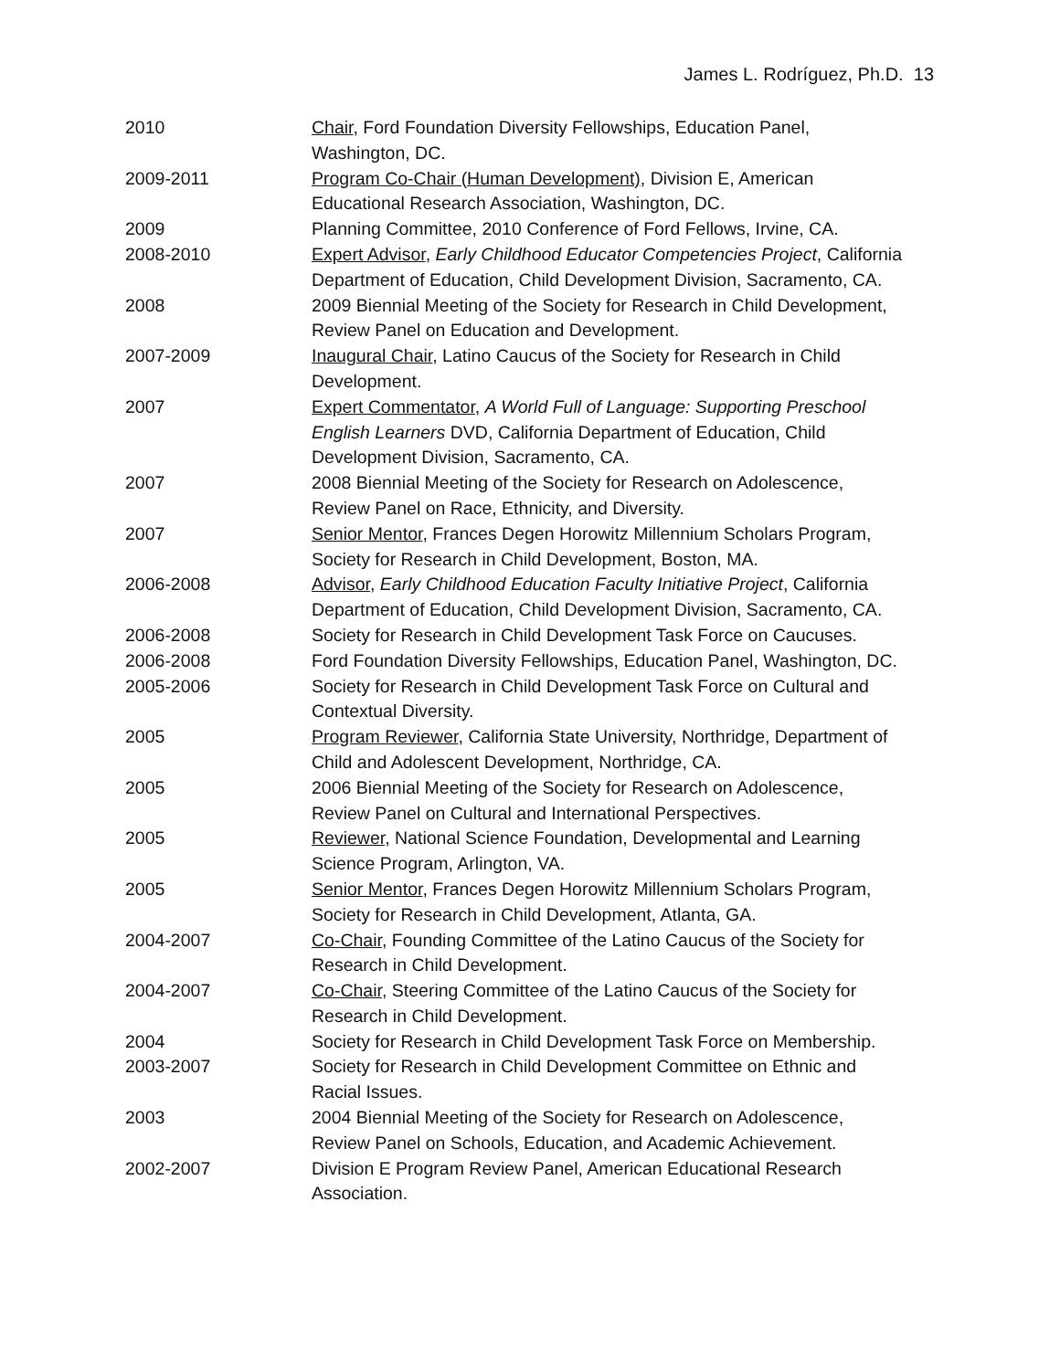James L. Rodríguez, Ph.D. 13
| 2010 | Chair , Ford Foundation Diversity Fellowships, Education Panel, Washington, DC. |
| 2009-2011 | Program Co-Chair (Human Development) , Division E, American Educational Research Association, Washington, DC. |
| 2009 | Planning Committee, 2010 Conference of Ford Fellows, Irvine, CA. |
| 2008-2010 | Expert Advisor , Early Childhood Educator Competencies Project , California Department of Education, Child Development Division, Sacramento, CA. |
| 2008 | 2009 Biennial Meeting of the Society for Research in Child Development, Review Panel on Education and Development. |
| 2007-2009 | Inaugural Chair , Latino Caucus of the Society for Research in Child Development. |
| 2007 | Expert Commentator , A World Full of Language: Supporting Preschool English Learners DVD, California Department of Education, Child Development Division, Sacramento, CA. |
| 2007 | 2008 Biennial Meeting of the Society for Research on Adolescence, Review Panel on Race, Ethnicity, and Diversity. |
| 2007 | Senior Mentor , Frances Degen Horowitz Millennium Scholars Program, Society for Research in Child Development, Boston, MA. |
| 2006-2008 | Advisor , Early Childhood Education Faculty Initiative Project , California Department of Education, Child Development Division, Sacramento, CA. |
| 2006-2008 | Society for Research in Child Development Task Force on Caucuses. |
| 2006-2008 | Ford Foundation Diversity Fellowships, Education Panel, Washington, DC. |
| 2005-2006 | Society for Research in Child Development Task Force on Cultural and Contextual Diversity. |
| 2005 | Program Reviewer , California State University, Northridge, Department of Child and Adolescent Development, Northridge, CA. |
| 2005 | 2006 Biennial Meeting of the Society for Research on Adolescence, Review Panel on Cultural and International Perspectives. |
| 2005 | Reviewer , National Science Foundation, Developmental and Learning Science Program, Arlington, VA. |
| 2005 | Senior Mentor , Frances Degen Horowitz Millennium Scholars Program, Society for Research in Child Development, Atlanta, GA. |
| 2004-2007 | Co-Chair , Founding Committee of the Latino Caucus of the Society for Research in Child Development. |
| 2004-2007 | Co-Chair , Steering Committee of the Latino Caucus of the Society for Research in Child Development. |
| 2004 | Society for Research in Child Development Task Force on Membership. |
| 2003-2007 | Society for Research in Child Development Committee on Ethnic and Racial Issues. |
| 2003 | 2004 Biennial Meeting of the Society for Research on Adolescence, Review Panel on Schools, Education, and Academic Achievement. |
| 2002-2007 | Division E Program Review Panel, American Educational Research Association. |